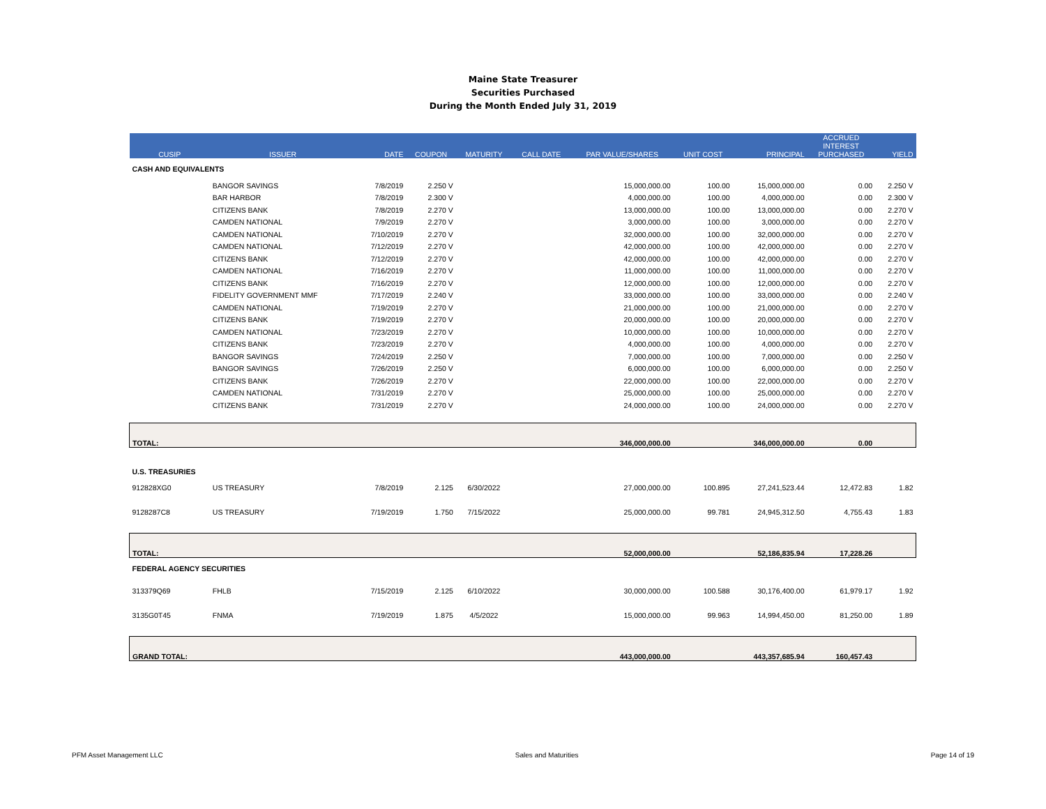Maine State Treasurer
Securities Purchased
During the Month Ended July 31, 2019
| CUSIP | ISSUER | DATE | COUPON | MATURITY | CALL DATE | PAR VALUE/SHARES | UNIT COST | PRINCIPAL | ACCRUED INTEREST PURCHASED | YIELD |
| --- | --- | --- | --- | --- | --- | --- | --- | --- | --- | --- |
| CASH AND EQUIVALENTS | | | | | | | | | | |
| | BANGOR SAVINGS | 7/8/2019 | 2.250 V | | | 15,000,000.00 | 100.00 | 15,000,000.00 | 0.00 | 2.250 V |
| | BAR HARBOR | 7/8/2019 | 2.300 V | | | 4,000,000.00 | 100.00 | 4,000,000.00 | 0.00 | 2.300 V |
| | CITIZENS BANK | 7/8/2019 | 2.270 V | | | 13,000,000.00 | 100.00 | 13,000,000.00 | 0.00 | 2.270 V |
| | CAMDEN NATIONAL | 7/9/2019 | 2.270 V | | | 3,000,000.00 | 100.00 | 3,000,000.00 | 0.00 | 2.270 V |
| | CAMDEN NATIONAL | 7/10/2019 | 2.270 V | | | 32,000,000.00 | 100.00 | 32,000,000.00 | 0.00 | 2.270 V |
| | CAMDEN NATIONAL | 7/12/2019 | 2.270 V | | | 42,000,000.00 | 100.00 | 42,000,000.00 | 0.00 | 2.270 V |
| | CITIZENS BANK | 7/12/2019 | 2.270 V | | | 42,000,000.00 | 100.00 | 42,000,000.00 | 0.00 | 2.270 V |
| | CAMDEN NATIONAL | 7/16/2019 | 2.270 V | | | 11,000,000.00 | 100.00 | 11,000,000.00 | 0.00 | 2.270 V |
| | CITIZENS BANK | 7/16/2019 | 2.270 V | | | 12,000,000.00 | 100.00 | 12,000,000.00 | 0.00 | 2.270 V |
| | FIDELITY GOVERNMENT MMF | 7/17/2019 | 2.240 V | | | 33,000,000.00 | 100.00 | 33,000,000.00 | 0.00 | 2.240 V |
| | CAMDEN NATIONAL | 7/19/2019 | 2.270 V | | | 21,000,000.00 | 100.00 | 21,000,000.00 | 0.00 | 2.270 V |
| | CITIZENS BANK | 7/19/2019 | 2.270 V | | | 20,000,000.00 | 100.00 | 20,000,000.00 | 0.00 | 2.270 V |
| | CAMDEN NATIONAL | 7/23/2019 | 2.270 V | | | 10,000,000.00 | 100.00 | 10,000,000.00 | 0.00 | 2.270 V |
| | CITIZENS BANK | 7/23/2019 | 2.270 V | | | 4,000,000.00 | 100.00 | 4,000,000.00 | 0.00 | 2.270 V |
| | BANGOR SAVINGS | 7/24/2019 | 2.250 V | | | 7,000,000.00 | 100.00 | 7,000,000.00 | 0.00 | 2.250 V |
| | BANGOR SAVINGS | 7/26/2019 | 2.250 V | | | 6,000,000.00 | 100.00 | 6,000,000.00 | 0.00 | 2.250 V |
| | CITIZENS BANK | 7/26/2019 | 2.270 V | | | 22,000,000.00 | 100.00 | 22,000,000.00 | 0.00 | 2.270 V |
| | CAMDEN NATIONAL | 7/31/2019 | 2.270 V | | | 25,000,000.00 | 100.00 | 25,000,000.00 | 0.00 | 2.270 V |
| | CITIZENS BANK | 7/31/2019 | 2.270 V | | | 24,000,000.00 | 100.00 | 24,000,000.00 | 0.00 | 2.270 V |
| TOTAL: | | | | | | 346,000,000.00 | | 346,000,000.00 | 0.00 | |
| U.S. TREASURIES | | | | | | | | | | |
| 912828XG0 | US TREASURY | 7/8/2019 | 2.125 | 6/30/2022 | | 27,000,000.00 | 100.895 | 27,241,523.44 | 12,472.83 | 1.82 |
| 9128287C8 | US TREASURY | 7/19/2019 | 1.750 | 7/15/2022 | | 25,000,000.00 | 99.781 | 24,945,312.50 | 4,755.43 | 1.83 |
| TOTAL: | | | | | | 52,000,000.00 | | 52,186,835.94 | 17,228.26 | |
| FEDERAL AGENCY SECURITIES | | | | | | | | | | |
| 313379Q69 | FHLB | 7/15/2019 | 2.125 | 6/10/2022 | | 30,000,000.00 | 100.588 | 30,176,400.00 | 61,979.17 | 1.92 |
| 3135G0T45 | FNMA | 7/19/2019 | 1.875 | 4/5/2022 | | 15,000,000.00 | 99.963 | 14,994,450.00 | 81,250.00 | 1.89 |
| GRAND TOTAL: | | | | | | 443,000,000.00 | | 443,357,685.94 | 160,457.43 | |
PFM Asset Management LLC Sales and Maturities Page 14 of 19